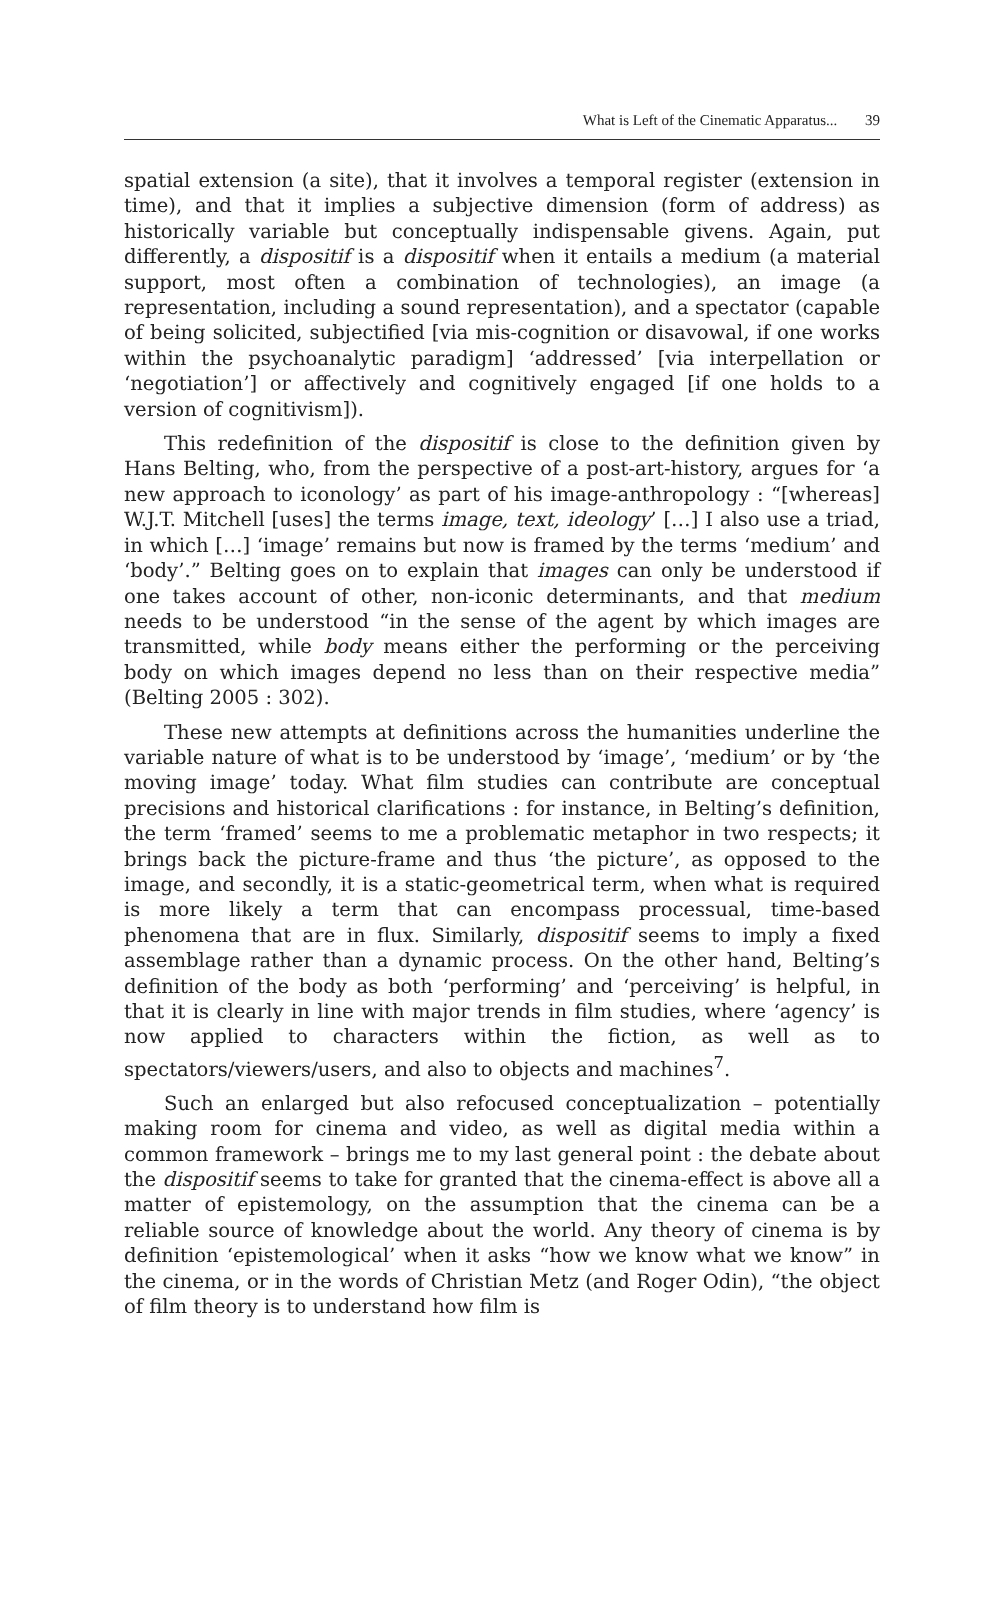What is Left of the Cinematic Apparatus... 39
spatial extension (a site), that it involves a temporal register (extension in time), and that it implies a subjective dimension (form of address) as historically variable but conceptually indispensable givens. Again, put differently, a dispositif is a dispositif when it entails a medium (a material support, most often a combination of technologies), an image (a representation, including a sound representation), and a spectator (capable of being solicited, subjectified [via mis-cognition or disavowal, if one works within the psychoanalytic paradigm] ‘addressed’ [via interpellation or ‘negotiation’] or affectively and cognitively engaged [if one holds to a version of cognitivism]).
This redefinition of the dispositif is close to the definition given by Hans Belting, who, from the perspective of a post-art-history, argues for ‘a new approach to iconology’ as part of his image-anthropology : “[whereas] W.J.T. Mitchell [uses] the terms image, text, ideology’ […] I also use a triad, in which […] ‘image’ remains but now is framed by the terms ‘medium’ and ‘body’.” Belting goes on to explain that images can only be understood if one takes account of other, non-iconic determinants, and that medium needs to be understood “in the sense of the agent by which images are transmitted, while body means either the performing or the perceiving body on which images depend no less than on their respective media” (Belting 2005 : 302).
These new attempts at definitions across the humanities underline the variable nature of what is to be understood by ‘image’, ‘medium’ or by ‘the moving image’ today. What film studies can contribute are conceptual precisions and historical clarifications : for instance, in Belting’s definition, the term ‘framed’ seems to me a problematic metaphor in two respects; it brings back the picture-frame and thus ‘the picture’, as opposed to the image, and secondly, it is a static-geometrical term, when what is required is more likely a term that can encompass processual, time-based phenomena that are in flux. Similarly, dispositif seems to imply a fixed assemblage rather than a dynamic process. On the other hand, Belting’s definition of the body as both ‘performing’ and ‘perceiving’ is helpful, in that it is clearly in line with major trends in film studies, where ‘agency’ is now applied to characters within the fiction, as well as to spectators/viewers/users, and also to objects and machines<sup>7</sup>.
Such an enlarged but also refocused conceptualization – potentially making room for cinema and video, as well as digital media within a common framework – brings me to my last general point : the debate about the dispositif seems to take for granted that the cinema-effect is above all a matter of epistemology, on the assumption that the cinema can be a reliable source of knowledge about the world. Any theory of cinema is by definition ‘epistemological’ when it asks “how we know what we know” in the cinema, or in the words of Christian Metz (and Roger Odin), “the object of film theory is to understand how film is